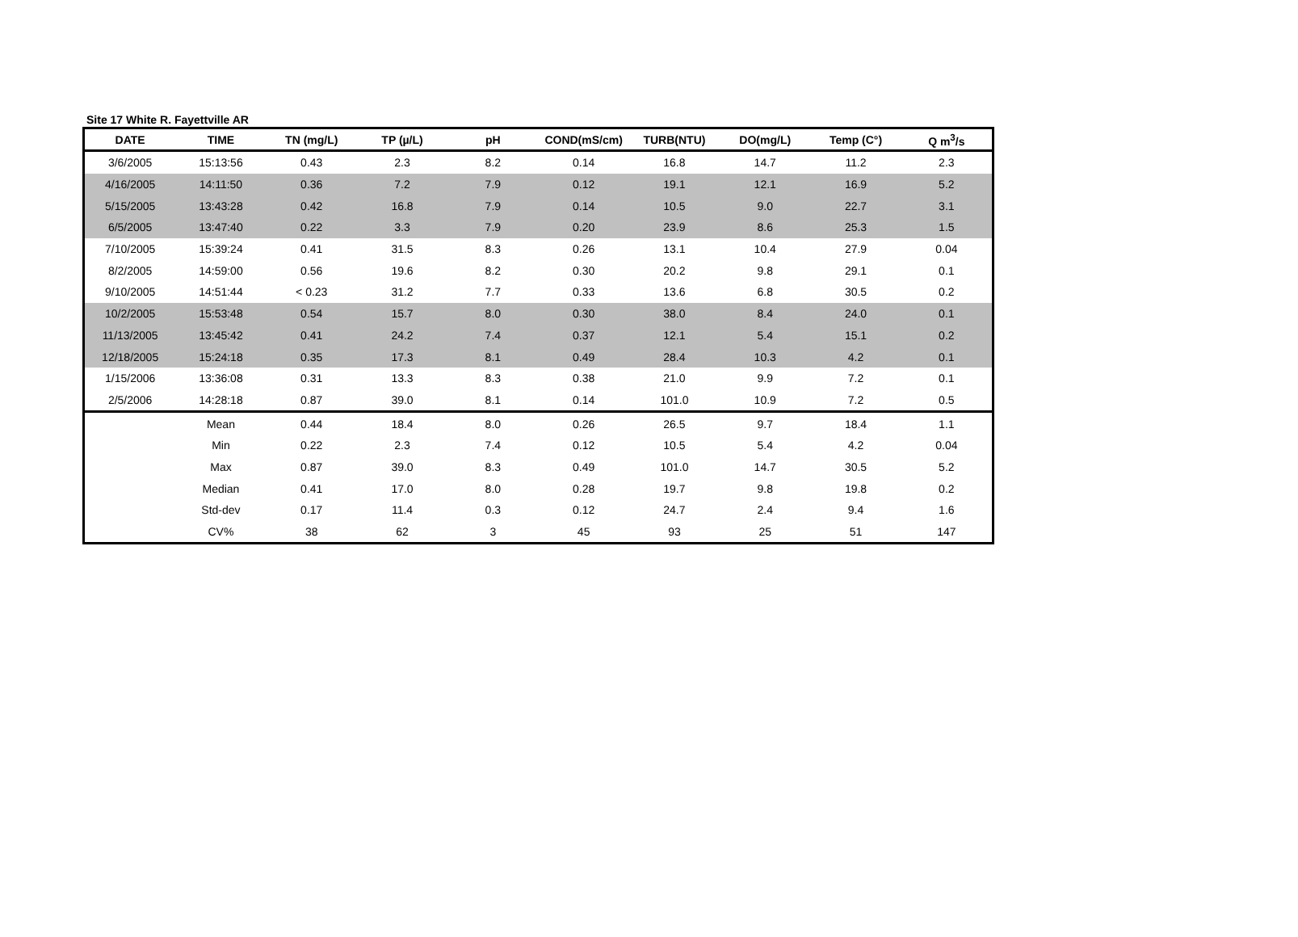Site 17 White R. Fayettville AR
| DATE | TIME | TN (mg/L) | TP (µ/L) | pH | COND(mS/cm) | TURB(NTU) | DO(mg/L) | Temp (C°) | Q m<sup>3</sup>/s |
| --- | --- | --- | --- | --- | --- | --- | --- | --- | --- |
| 3/6/2005 | 15:13:56 | 0.43 | 2.3 | 8.2 | 0.14 | 16.8 | 14.7 | 11.2 | 2.3 |
| 4/16/2005 | 14:11:50 | 0.36 | 7.2 | 7.9 | 0.12 | 19.1 | 12.1 | 16.9 | 5.2 |
| 5/15/2005 | 13:43:28 | 0.42 | 16.8 | 7.9 | 0.14 | 10.5 | 9.0 | 22.7 | 3.1 |
| 6/5/2005 | 13:47:40 | 0.22 | 3.3 | 7.9 | 0.20 | 23.9 | 8.6 | 25.3 | 1.5 |
| 7/10/2005 | 15:39:24 | 0.41 | 31.5 | 8.3 | 0.26 | 13.1 | 10.4 | 27.9 | 0.04 |
| 8/2/2005 | 14:59:00 | 0.56 | 19.6 | 8.2 | 0.30 | 20.2 | 9.8 | 29.1 | 0.1 |
| 9/10/2005 | 14:51:44 | < 0.23 | 31.2 | 7.7 | 0.33 | 13.6 | 6.8 | 30.5 | 0.2 |
| 10/2/2005 | 15:53:48 | 0.54 | 15.7 | 8.0 | 0.30 | 38.0 | 8.4 | 24.0 | 0.1 |
| 11/13/2005 | 13:45:42 | 0.41 | 24.2 | 7.4 | 0.37 | 12.1 | 5.4 | 15.1 | 0.2 |
| 12/18/2005 | 15:24:18 | 0.35 | 17.3 | 8.1 | 0.49 | 28.4 | 10.3 | 4.2 | 0.1 |
| 1/15/2006 | 13:36:08 | 0.31 | 13.3 | 8.3 | 0.38 | 21.0 | 9.9 | 7.2 | 0.1 |
| 2/5/2006 | 14:28:18 | 0.87 | 39.0 | 8.1 | 0.14 | 101.0 | 10.9 | 7.2 | 0.5 |
| | Mean | 0.44 | 18.4 | 8.0 | 0.26 | 26.5 | 9.7 | 18.4 | 1.1 |
| | Min | 0.22 | 2.3 | 7.4 | 0.12 | 10.5 | 5.4 | 4.2 | 0.04 |
| | Max | 0.87 | 39.0 | 8.3 | 0.49 | 101.0 | 14.7 | 30.5 | 5.2 |
| | Median | 0.41 | 17.0 | 8.0 | 0.28 | 19.7 | 9.8 | 19.8 | 0.2 |
| | Std-dev | 0.17 | 11.4 | 0.3 | 0.12 | 24.7 | 2.4 | 9.4 | 1.6 |
| | CV% | 38 | 62 | 3 | 45 | 93 | 25 | 51 | 147 |